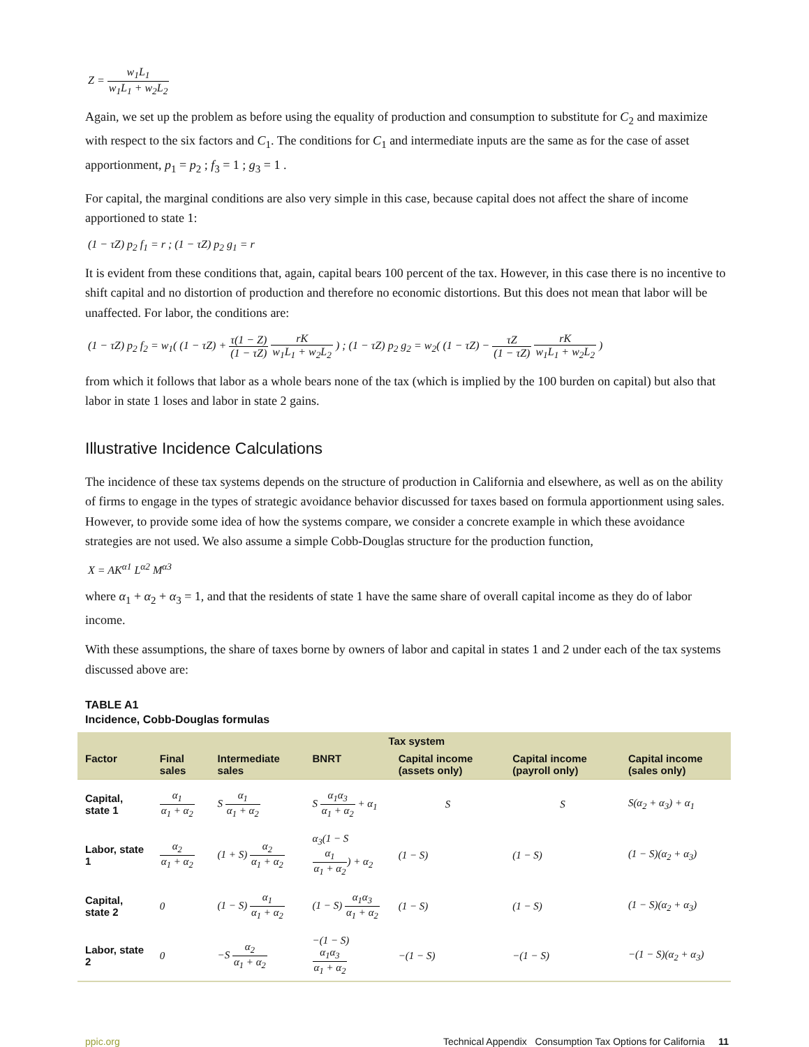Z = w<sub>1</sub>L<sub>1</sub> w<sub>1</sub>L<sub>1</sub> + w<sub>2</sub>L<sub>2</sub>
Again, we set up the problem as before using the equality of production and consumption to substitute for C<sub>2</sub> and maximize with respect to the six factors and C<sub>1</sub>. The conditions for C<sub>1</sub> and intermediate inputs are the same as for the case of asset apportionment, p<sub>1</sub> = p<sub>2</sub> ; f<sub>3</sub> = 1 ; g<sub>3</sub> = 1 .
For capital, the marginal conditions are also very simple in this case, because capital does not affect the share of income apportioned to state 1:
(1 − τZ) p<sub>2</sub> f<sub>1</sub> = r ; (1 − τZ) p<sub>2</sub> g<sub>1</sub> = r
It is evident from these conditions that, again, capital bears 100 percent of the tax. However, in this case there is no incentive to shift capital and no distortion of production and therefore no economic distortions. But this does not mean that labor will be unaffected. For labor, the conditions are:
(1 − τZ) p<sub>2</sub> f<sub>2</sub> = w<sub>1</sub>( (1 − τZ) + τ(1 − Z) (1 − τZ) rK w<sub>1</sub>L<sub>1</sub> + w<sub>2</sub>L<sub>2</sub> ) ; (1 − τZ) p<sub>2</sub> g<sub>2</sub> = w<sub>2</sub>( (1 − τZ) − τZ (1 − τZ) rK w<sub>1</sub>L<sub>1</sub> + w<sub>2</sub>L<sub>2</sub> )
from which it follows that labor as a whole bears none of the tax (which is implied by the 100 burden on capital) but also that labor in state 1 loses and labor in state 2 gains.
Illustrative Incidence Calculations
The incidence of these tax systems depends on the structure of production in California and elsewhere, as well as on the ability of firms to engage in the types of strategic avoidance behavior discussed for taxes based on formula apportionment using sales. However, to provide some idea of how the systems compare, we consider a concrete example in which these avoidance strategies are not used. We also assume a simple Cobb-Douglas structure for the production function,
X = AK<sup>α1</sup> L<sup>α2</sup> M<sup>α3</sup>
where α<sub>1</sub> + α<sub>2</sub> + α<sub>3</sub> = 1, and that the residents of state 1 have the same share of overall capital income as they do of labor income.
With these assumptions, the share of taxes borne by owners of labor and capital in states 1 and 2 under each of the tax systems discussed above are:
TABLE A1
Incidence, Cobb-Douglas formulas
| | | | Tax system | | | |
| --- | --- | --- | --- | --- | --- | --- |
| Factor | Final sales | Intermediate sales | BNRT | Capital income (assets only) | Capital income (payroll only) | Capital income (sales only) |
| Capital, state 1 | α<sub>1</sub> α<sub>1</sub> + α<sub>2</sub> | S α<sub>1</sub> α<sub>1</sub> + α<sub>2</sub> | S α<sub>1</sub>α<sub>3</sub> α<sub>1</sub> + α<sub>2</sub> + α<sub>1</sub> | S | S | S(α<sub>2</sub> + α<sub>3</sub>) + α<sub>1</sub> |
| Labor, state 1 | α<sub>2</sub> α<sub>1</sub> + α<sub>2</sub> | (1 + S) α<sub>2</sub> α<sub>1</sub> + α<sub>2</sub> | α<sub>3</sub>(1 − S α<sub>1</sub> α<sub>1</sub> + α<sub>2</sub> ) + α<sub>2</sub> | (1 − S) | (1 − S) | (1 − S)(α<sub>2</sub> + α<sub>3</sub>) |
| Capital, state 2 | 0 | (1 − S) α<sub>1</sub> α<sub>1</sub> + α<sub>2</sub> | (1 − S) α<sub>1</sub>α<sub>3</sub> α<sub>1</sub> + α<sub>2</sub> | (1 − S) | (1 − S) | (1 − S)(α<sub>2</sub> + α<sub>3</sub>) |
| Labor, state 2 | 0 | −S α<sub>2</sub> α<sub>1</sub> + α<sub>2</sub> | −(1 − S) α<sub>1</sub>α<sub>3</sub> α<sub>1</sub> + α<sub>2</sub> | −(1 − S) | −(1 − S) | −(1 − S)(α<sub>2</sub> + α<sub>3</sub>) |
ppic.org Technical Appendix Consumption Tax Options for California 11